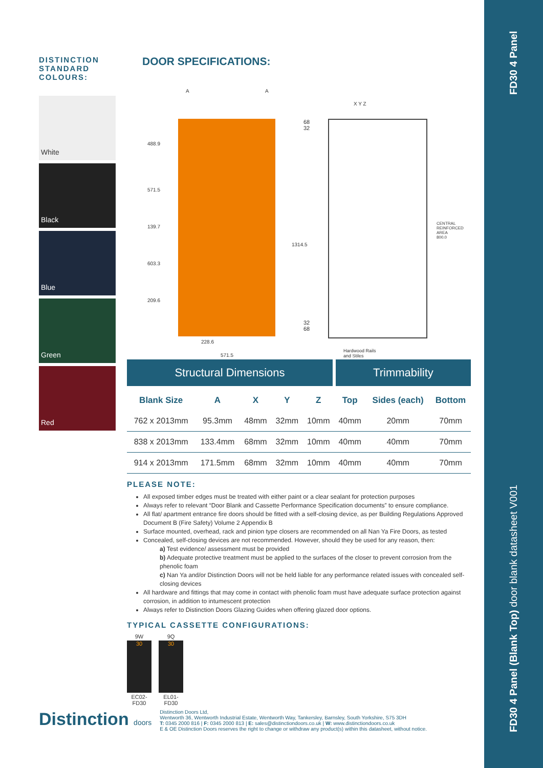FD30 4 Panel (Blank Top) door blank datasheet V001 FD30 4 Panel
DISTINCTION STANDARD COLOURS:
White
Black
Blue
Green
Red
DOOR SPECIFICATIONS:
488.9
571.5
139.7
603.3
209.6
A A
1314.5
228.6
571.5
68
32
32
68
X Y Z
CENTRAL
REINFORCED
AREA
800.0
Hardwood Rails
and Stiles
| Structural Dimensions | | | | | Trimmability | | |
| --- | --- | --- | --- | --- | --- | --- | --- |
| Blank Size | A | X | Y | Z | Top | Sides (each) | Bottom |
| 762 x 2013mm | 95.3mm | 48mm | 32mm | 10mm | 40mm | 20mm | 70mm |
| 838 x 2013mm | 133.4mm | 68mm | 32mm | 10mm | 40mm | 40mm | 70mm |
| 914 x 2013mm | 171.5mm | 68mm | 32mm | 10mm | 40mm | 40mm | 70mm |
PLEASE NOTE:
All exposed timber edges must be treated with either paint or a clear sealant for protection purposes
Always refer to relevant “Door Blank and Cassette Performance Specification documents” to ensure compliance.
All flat/ apartment entrance fire doors should be fitted with a self-closing device, as per Building Regulations Approved Document B (Fire Safety) Volume 2 Appendix B
Surface mounted, overhead, rack and pinion type closers are recommended on all Nan Ya Fire Doors, as tested
Concealed, self-closing devices are not recommended. However, should they be used for any reason, then:
a) Test evidence/ assessment must be provided
b) Adequate protective treatment must be applied to the surfaces of the closer to prevent corrosion from the phenolic foam
c) Nan Ya and/or Distinction Doors will not be held liable for any performance related issues with concealed self-closing devices
All hardware and fittings that may come in contact with phenolic foam must have adequate surface protection against corrosion, in addition to intumescent protection
Always refer to Distinction Doors Glazing Guides when offering glazed door options.
TYPICAL CASSETTE CONFIGURATIONS:
9W
30
EC02-
FD30
9Q
30
EL01-
FD30
Distinction doors
Distinction Doors Ltd,
Wentworth 36, Wentworth Industrial Estate, Wentworth Way, Tankersley, Barnsley, South Yorkshire, S75 3DH
T: 0345 2000 816 | F: 0345 2000 813 | E: sales@distinctiondoors.co.uk | W: www.distinctiondoors.co.uk
E & OE Distinction Doors reserves the right to change or withdraw any product(s) within this datasheet, without notice.